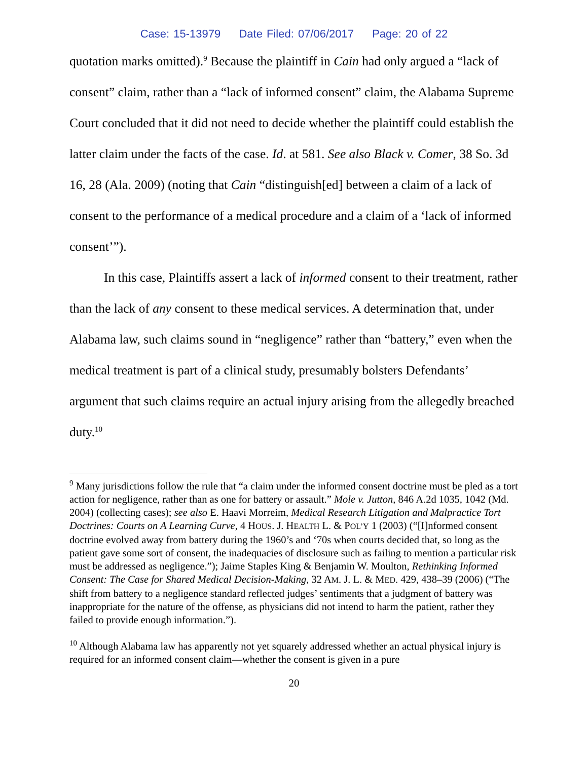Case: 15-13979 Date Filed: 07/06/2017 Page: 20 of 22
quotation marks omitted).<sup>9</sup> Because the plaintiff in Cain had only argued a “lack of consent” claim, rather than a “lack of informed consent” claim, the Alabama Supreme Court concluded that it did not need to decide whether the plaintiff could establish the latter claim under the facts of the case. Id. at 581. See also Black v. Comer, 38 So. 3d 16, 28 (Ala. 2009) (noting that Cain “distinguish[ed] between a claim of a lack of consent to the performance of a medical procedure and a claim of a ‘lack of informed consent’”).
In this case, Plaintiffs assert a lack of informed consent to their treatment, rather than the lack of any consent to these medical services. A determination that, under Alabama law, such claims sound in “negligence” rather than “battery,” even when the medical treatment is part of a clinical study, presumably bolsters Defendants’ argument that such claims require an actual injury arising from the allegedly breached duty.<sup>10</sup>
<sup>9</sup> Many jurisdictions follow the rule that “a claim under the informed consent doctrine must be pled as a tort action for negligence, rather than as one for battery or assault.” Mole v. Jutton, 846 A.2d 1035, 1042 (Md. 2004) (collecting cases); see also E. Haavi Morreim, Medical Research Litigation and Malpractice Tort Doctrines: Courts on A Learning Curve, 4 HOUS. J. HEALTH L. & POL’Y 1 (2003) (“[I]nformed consent doctrine evolved away from battery during the 1960’s and ‘70s when courts decided that, so long as the patient gave some sort of consent, the inadequacies of disclosure such as failing to mention a particular risk must be addressed as negligence.”); Jaime Staples King & Benjamin W. Moulton, Rethinking Informed Consent: The Case for Shared Medical Decision-Making, 32 AM. J. L. & MED. 429, 438–39 (2006) (“The shift from battery to a negligence standard reflected judges’ sentiments that a judgment of battery was inappropriate for the nature of the offense, as physicians did not intend to harm the patient, rather they failed to provide enough information.”).
<sup>10</sup> Although Alabama law has apparently not yet squarely addressed whether an actual physical injury is required for an informed consent claim—whether the consent is given in a pure
20